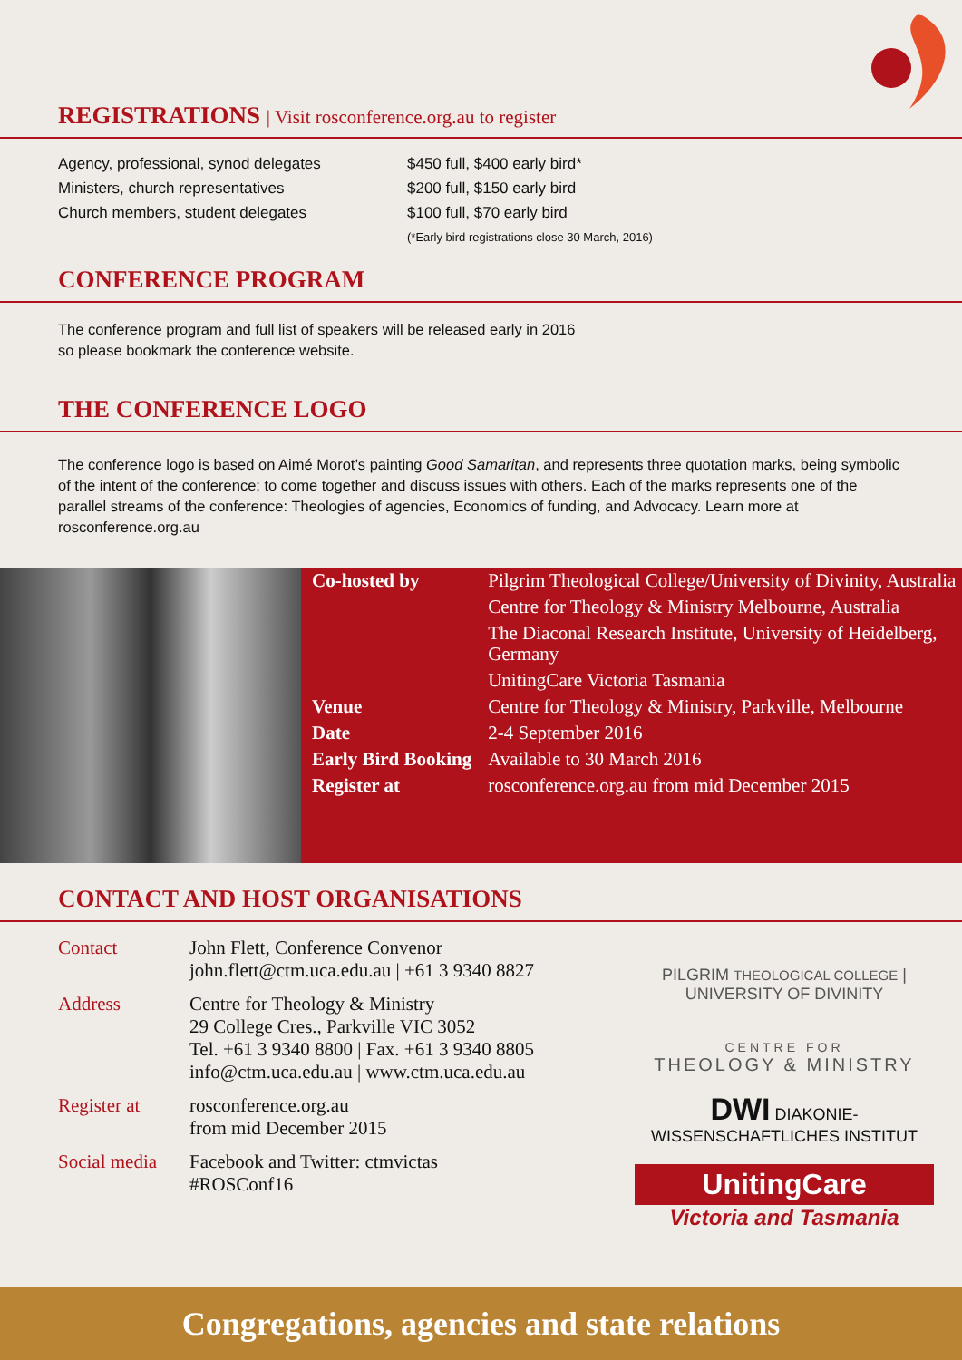REGISTRATIONS | Visit rosconference.org.au to register
| Agency, professional, synod delegates | $450 full, $400 early bird* |
| Ministers, church representatives | $200 full, $150 early bird |
| Church members, student delegates | $100 full, $70 early bird |
| | (*Early bird registrations close 30 March, 2016) |
CONFERENCE PROGRAM
The conference program and full list of speakers will be released early in 2016
so please bookmark the conference website.
THE CONFERENCE LOGO
The conference logo is based on Aimé Morot’s painting Good Samaritan, and represents three quotation marks, being symbolic of the intent of the conference; to come together and discuss issues with others. Each of the marks represents one of the parallel streams of the conference: Theologies of agencies, Economics of funding, and Advocacy. Learn more at rosconference.org.au
| Co-hosted by | Pilgrim Theological College/University of Divinity, Australia |
| | Centre for Theology & Ministry Melbourne, Australia |
| | The Diaconal Research Institute, University of Heidelberg, Germany |
| | UnitingCare Victoria Tasmania |
| Venue | Centre for Theology & Ministry, Parkville, Melbourne |
| Date | 2-4 September 2016 |
| Early Bird Booking | Available to 30 March 2016 |
| Register at | rosconference.org.au from mid December 2015 |
CONTACT AND HOST ORGANISATIONS
| Contact | John Flett, Conference Convenor john.flett@ctm.uca.edu.au / +61 3 9340 8827 |
| Address | Centre for Theology & Ministry 29 College Cres., Parkville VIC 3052 Tel. +61 3 9340 8800 / Fax. +61 3 9340 8805 info@ctm.uca.edu.au / www.ctm.uca.edu.au |
| Register at | rosconference.org.au from mid December 2015 |
| Social media | Facebook and Twitter: ctmvictas #ROSConf16 |
PILGRIM THEOLOGICAL COLLEGE | UNIVERSITY OF DIVINITY
CENTRE FOR
THEOLOGY & MINISTRY
DWI DIAKONIE-WISSENSCHAFTLICHES INSTITUT
UnitingCare
Victoria and Tasmania
Congregations, agencies and state relations